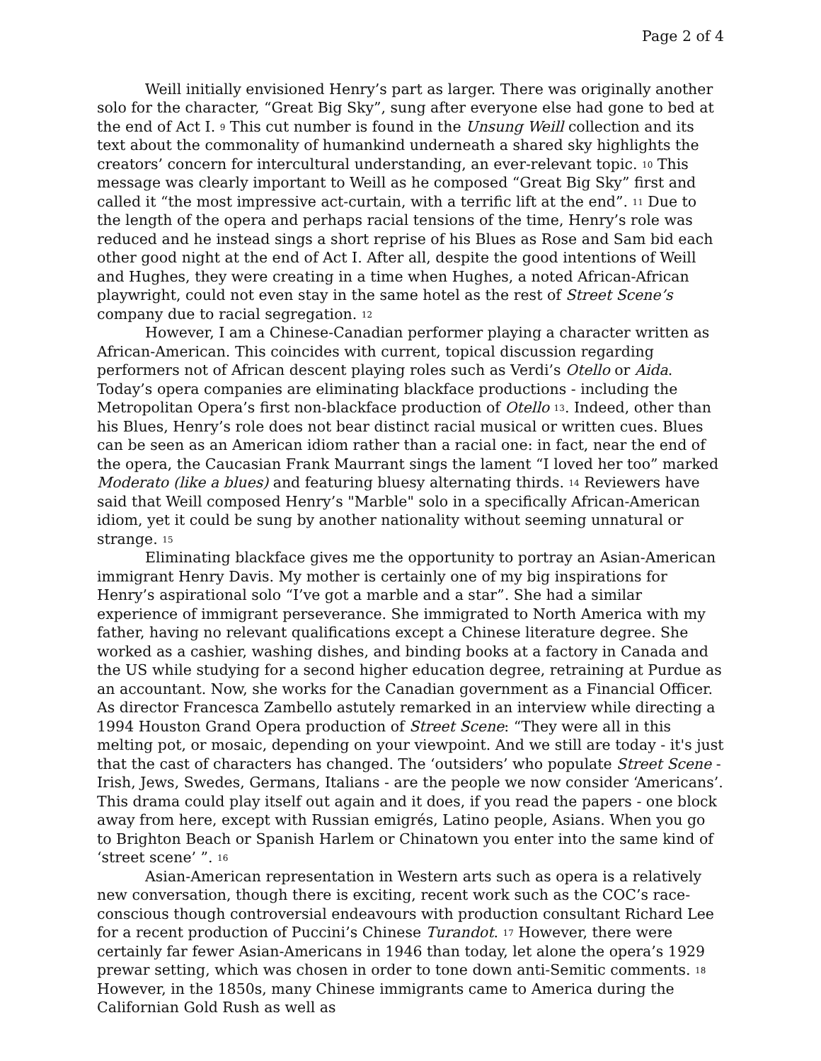Page 2 of 4
Weill initially envisioned Henry’s part as larger. There was originally another solo for the character, “Great Big Sky”, sung after everyone else had gone to bed at the end of Act I. <sup>9</sup> This cut number is found in the Unsung Weill collection and its text about the commonality of humankind underneath a shared sky highlights the creators’ concern for intercultural understanding, an ever-relevant topic. <sup>10</sup> This message was clearly important to Weill as he composed “Great Big Sky” first and called it “the most impressive act-curtain, with a terrific lift at the end”. <sup>11</sup> Due to the length of the opera and perhaps racial tensions of the time, Henry’s role was reduced and he instead sings a short reprise of his Blues as Rose and Sam bid each other good night at the end of Act I. After all, despite the good intentions of Weill and Hughes, they were creating in a time when Hughes, a noted African-African playwright, could not even stay in the same hotel as the rest of Street Scene’s company due to racial segregation. <sup>12</sup>
However, I am a Chinese-Canadian performer playing a character written as African-American. This coincides with current, topical discussion regarding performers not of African descent playing roles such as Verdi’s Otello or Aida. Today’s opera companies are eliminating blackface productions - including the Metropolitan Opera’s first non-blackface production of Otello <sup>13</sup>. Indeed, other than his Blues, Henry’s role does not bear distinct racial musical or written cues. Blues can be seen as an American idiom rather than a racial one: in fact, near the end of the opera, the Caucasian Frank Maurrant sings the lament “I loved her too” marked Moderato (like a blues) and featuring bluesy alternating thirds. <sup>14</sup> Reviewers have said that Weill composed Henry’s "Marble" solo in a specifically African-American idiom, yet it could be sung by another nationality without seeming unnatural or strange. <sup>15</sup>
Eliminating blackface gives me the opportunity to portray an Asian-American immigrant Henry Davis. My mother is certainly one of my big inspirations for Henry’s aspirational solo “I’ve got a marble and a star”. She had a similar experience of immigrant perseverance. She immigrated to North America with my father, having no relevant qualifications except a Chinese literature degree. She worked as a cashier, washing dishes, and binding books at a factory in Canada and the US while studying for a second higher education degree, retraining at Purdue as an accountant. Now, she works for the Canadian government as a Financial Officer. As director Francesca Zambello astutely remarked in an interview while directing a 1994 Houston Grand Opera production of Street Scene: “They were all in this melting pot, or mosaic, depending on your viewpoint. And we still are today - it's just that the cast of characters has changed. The ‘outsiders’ who populate Street Scene - Irish, Jews, Swedes, Germans, Italians - are the people we now consider ‘Americans’. This drama could play itself out again and it does, if you read the papers - one block away from here, except with Russian emigrés, Latino people, Asians. When you go to Brighton Beach or Spanish Harlem or Chinatown you enter into the same kind of ‘street scene’ ”. <sup>16</sup>
Asian-American representation in Western arts such as opera is a relatively new conversation, though there is exciting, recent work such as the COC’s race-conscious though controversial endeavours with production consultant Richard Lee for a recent production of Puccini’s Chinese Turandot. <sup>17</sup> However, there were certainly far fewer Asian-Americans in 1946 than today, let alone the opera’s 1929 prewar setting, which was chosen in order to tone down anti-Semitic comments. <sup>18</sup> However, in the 1850s, many Chinese immigrants came to America during the Californian Gold Rush as well as